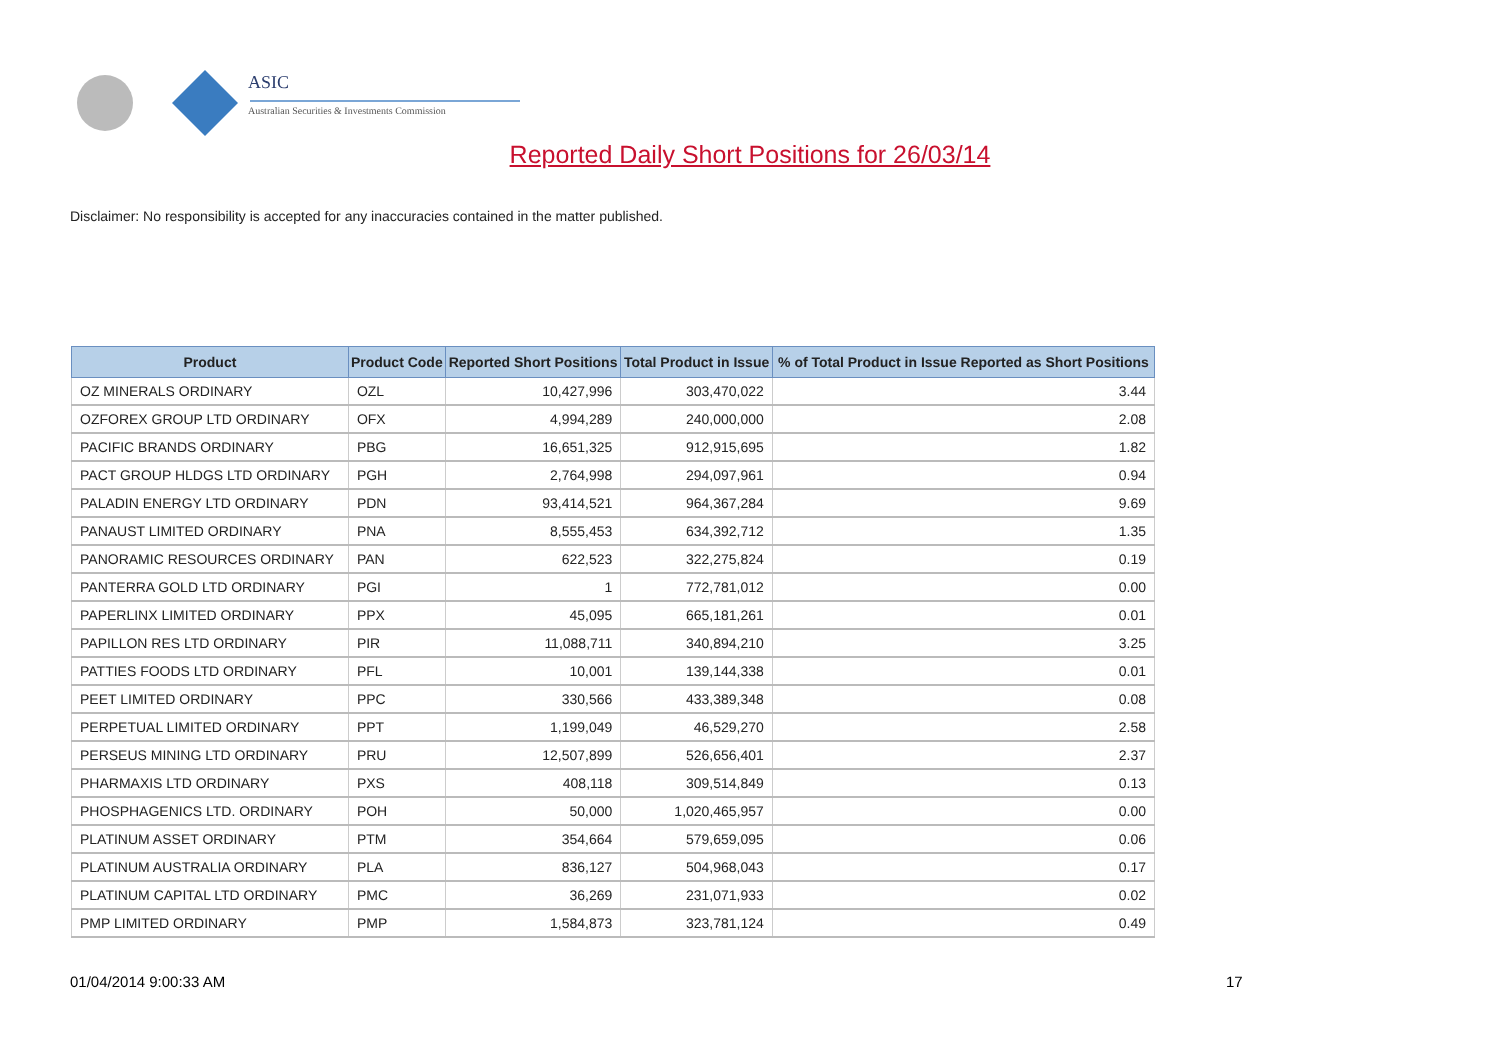ASIC
Australian Securities & Investments Commission
Reported Daily Short Positions for 26/03/14
Disclaimer: No responsibility is accepted for any inaccuracies contained in the matter published.
| Product | Product Code | Reported Short Positions | Total Product in Issue | % of Total Product in Issue Reported as Short Positions |
| --- | --- | --- | --- | --- |
| OZ MINERALS ORDINARY | OZL | 10,427,996 | 303,470,022 | 3.44 |
| OZFOREX GROUP LTD ORDINARY | OFX | 4,994,289 | 240,000,000 | 2.08 |
| PACIFIC BRANDS ORDINARY | PBG | 16,651,325 | 912,915,695 | 1.82 |
| PACT GROUP HLDGS LTD ORDINARY | PGH | 2,764,998 | 294,097,961 | 0.94 |
| PALADIN ENERGY LTD ORDINARY | PDN | 93,414,521 | 964,367,284 | 9.69 |
| PANAUST LIMITED ORDINARY | PNA | 8,555,453 | 634,392,712 | 1.35 |
| PANORAMIC RESOURCES ORDINARY | PAN | 622,523 | 322,275,824 | 0.19 |
| PANTERRA GOLD LTD ORDINARY | PGI | 1 | 772,781,012 | 0.00 |
| PAPERLINX LIMITED ORDINARY | PPX | 45,095 | 665,181,261 | 0.01 |
| PAPILLON RES LTD ORDINARY | PIR | 11,088,711 | 340,894,210 | 3.25 |
| PATTIES FOODS LTD ORDINARY | PFL | 10,001 | 139,144,338 | 0.01 |
| PEET LIMITED ORDINARY | PPC | 330,566 | 433,389,348 | 0.08 |
| PERPETUAL LIMITED ORDINARY | PPT | 1,199,049 | 46,529,270 | 2.58 |
| PERSEUS MINING LTD ORDINARY | PRU | 12,507,899 | 526,656,401 | 2.37 |
| PHARMAXIS LTD ORDINARY | PXS | 408,118 | 309,514,849 | 0.13 |
| PHOSPHAGENICS LTD. ORDINARY | POH | 50,000 | 1,020,465,957 | 0.00 |
| PLATINUM ASSET ORDINARY | PTM | 354,664 | 579,659,095 | 0.06 |
| PLATINUM AUSTRALIA ORDINARY | PLA | 836,127 | 504,968,043 | 0.17 |
| PLATINUM CAPITAL LTD ORDINARY | PMC | 36,269 | 231,071,933 | 0.02 |
| PMP LIMITED ORDINARY | PMP | 1,584,873 | 323,781,124 | 0.49 |
01/04/2014 9:00:33 AM 17